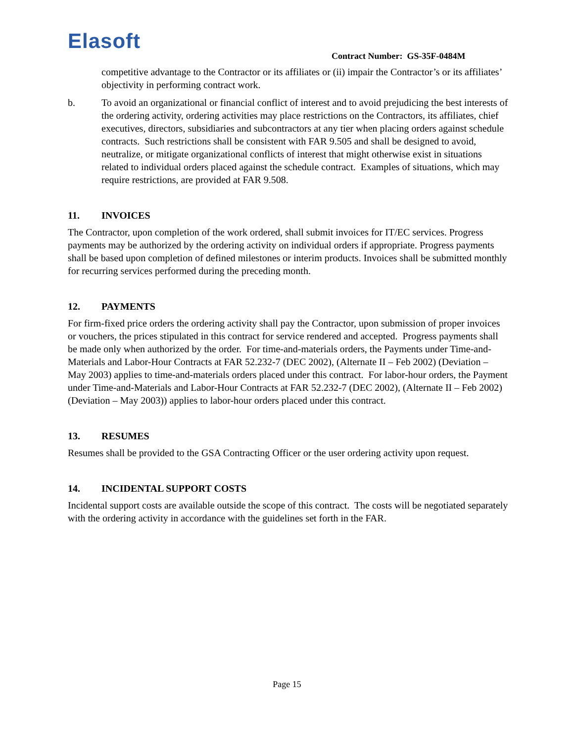Elasoft Contract Number: GS-35F-0484M
competitive advantage to the Contractor or its affiliates or (ii) impair the Contractor’s or its affiliates’ objectivity in performing contract work.
b. To avoid an organizational or financial conflict of interest and to avoid prejudicing the best interests of the ordering activity, ordering activities may place restrictions on the Contractors, its affiliates, chief executives, directors, subsidiaries and subcontractors at any tier when placing orders against schedule contracts. Such restrictions shall be consistent with FAR 9.505 and shall be designed to avoid, neutralize, or mitigate organizational conflicts of interest that might otherwise exist in situations related to individual orders placed against the schedule contract. Examples of situations, which may require restrictions, are provided at FAR 9.508.
11. INVOICES
The Contractor, upon completion of the work ordered, shall submit invoices for IT/EC services. Progress payments may be authorized by the ordering activity on individual orders if appropriate. Progress payments shall be based upon completion of defined milestones or interim products. Invoices shall be submitted monthly for recurring services performed during the preceding month.
12. PAYMENTS
For firm-fixed price orders the ordering activity shall pay the Contractor, upon submission of proper invoices or vouchers, the prices stipulated in this contract for service rendered and accepted. Progress payments shall be made only when authorized by the order. For time-and-materials orders, the Payments under Time-and-Materials and Labor-Hour Contracts at FAR 52.232-7 (DEC 2002), (Alternate II – Feb 2002) (Deviation – May 2003) applies to time-and-materials orders placed under this contract. For labor-hour orders, the Payment under Time-and-Materials and Labor-Hour Contracts at FAR 52.232-7 (DEC 2002), (Alternate II – Feb 2002) (Deviation – May 2003)) applies to labor-hour orders placed under this contract.
13. RESUMES
Resumes shall be provided to the GSA Contracting Officer or the user ordering activity upon request.
14. INCIDENTAL SUPPORT COSTS
Incidental support costs are available outside the scope of this contract. The costs will be negotiated separately with the ordering activity in accordance with the guidelines set forth in the FAR.
Page 15